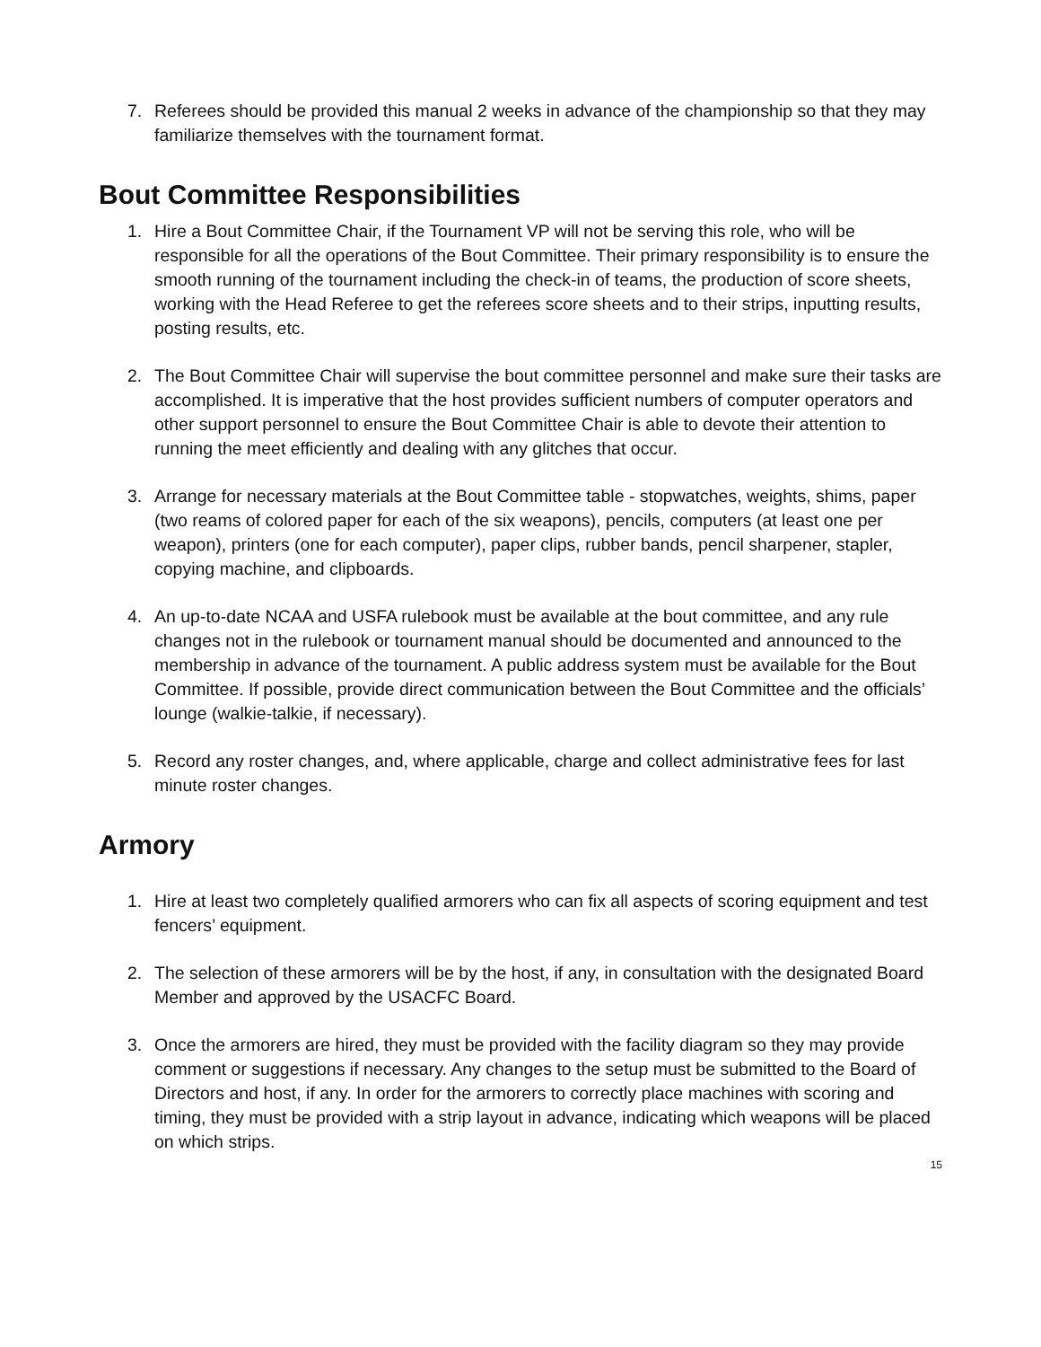7. Referees should be provided this manual 2 weeks in advance of the championship so that they may familiarize themselves with the tournament format.
Bout Committee Responsibilities
1. Hire a Bout Committee Chair, if the Tournament VP will not be serving this role, who will be responsible for all the operations of the Bout Committee. Their primary responsibility is to ensure the smooth running of the tournament including the check-in of teams, the production of score sheets, working with the Head Referee to get the referees score sheets and to their strips, inputting results, posting results, etc.
2. The Bout Committee Chair will supervise the bout committee personnel and make sure their tasks are accomplished. It is imperative that the host provides sufficient numbers of computer operators and other support personnel to ensure the Bout Committee Chair is able to devote their attention to running the meet efficiently and dealing with any glitches that occur.
3. Arrange for necessary materials at the Bout Committee table - stopwatches, weights, shims, paper (two reams of colored paper for each of the six weapons), pencils, computers (at least one per weapon), printers (one for each computer), paper clips, rubber bands, pencil sharpener, stapler, copying machine, and clipboards.
4. An up-to-date NCAA and USFA rulebook must be available at the bout committee, and any rule changes not in the rulebook or tournament manual should be documented and announced to the membership in advance of the tournament. A public address system must be available for the Bout Committee. If possible, provide direct communication between the Bout Committee and the officials’ lounge (walkie-talkie, if necessary).
5. Record any roster changes, and, where applicable, charge and collect administrative fees for last minute roster changes.
Armory
1. Hire at least two completely qualified armorers who can fix all aspects of scoring equipment and test fencers’ equipment.
2. The selection of these armorers will be by the host, if any, in consultation with the designated Board Member and approved by the USACFC Board.
3. Once the armorers are hired, they must be provided with the facility diagram so they may provide comment or suggestions if necessary. Any changes to the setup must be submitted to the Board of Directors and host, if any. In order for the armorers to correctly place machines with scoring and timing, they must be provided with a strip layout in advance, indicating which weapons will be placed on which strips.
15